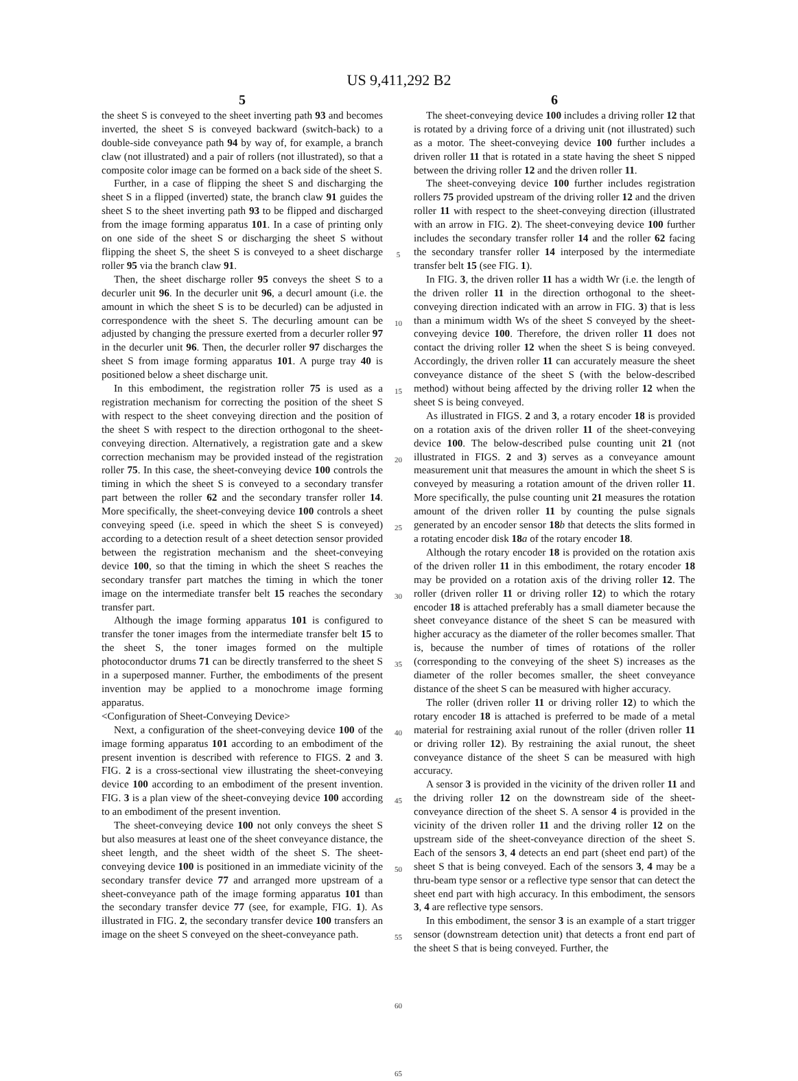US 9,411,292 B2
5
the sheet S is conveyed to the sheet inverting path 93 and becomes inverted, the sheet S is conveyed backward (switch-back) to a double-side conveyance path 94 by way of, for example, a branch claw (not illustrated) and a pair of rollers (not illustrated), so that a composite color image can be formed on a back side of the sheet S.
Further, in a case of flipping the sheet S and discharging the sheet S in a flipped (inverted) state, the branch claw 91 guides the sheet S to the sheet inverting path 93 to be flipped and discharged from the image forming apparatus 101. In a case of printing only on one side of the sheet S or discharging the sheet S without flipping the sheet S, the sheet S is conveyed to a sheet discharge roller 95 via the branch claw 91.
Then, the sheet discharge roller 95 conveys the sheet S to a decurler unit 96. In the decurler unit 96, a decurl amount (i.e. the amount in which the sheet S is to be decurled) can be adjusted in correspondence with the sheet S. The decurling amount can be adjusted by changing the pressure exerted from a decurler roller 97 in the decurler unit 96. Then, the decurler roller 97 discharges the sheet S from image forming apparatus 101. A purge tray 40 is positioned below a sheet discharge unit.
In this embodiment, the registration roller 75 is used as a registration mechanism for correcting the position of the sheet S with respect to the sheet conveying direction and the position of the sheet S with respect to the direction orthogonal to the sheet-conveying direction. Alternatively, a registration gate and a skew correction mechanism may be provided instead of the registration roller 75. In this case, the sheet-conveying device 100 controls the timing in which the sheet S is conveyed to a secondary transfer part between the roller 62 and the secondary transfer roller 14. More specifically, the sheet-conveying device 100 controls a sheet conveying speed (i.e. speed in which the sheet S is conveyed) according to a detection result of a sheet detection sensor provided between the registration mechanism and the sheet-conveying device 100, so that the timing in which the sheet S reaches the secondary transfer part matches the timing in which the toner image on the intermediate transfer belt 15 reaches the secondary transfer part.
Although the image forming apparatus 101 is configured to transfer the toner images from the intermediate transfer belt 15 to the sheet S, the toner images formed on the multiple photoconductor drums 71 can be directly transferred to the sheet S in a superposed manner. Further, the embodiments of the present invention may be applied to a monochrome image forming apparatus.
<Configuration of Sheet-Conveying Device>
Next, a configuration of the sheet-conveying device 100 of the image forming apparatus 101 according to an embodiment of the present invention is described with reference to FIGS. 2 and 3. FIG. 2 is a cross-sectional view illustrating the sheet-conveying device 100 according to an embodiment of the present invention. FIG. 3 is a plan view of the sheet-conveying device 100 according to an embodiment of the present invention.
The sheet-conveying device 100 not only conveys the sheet S but also measures at least one of the sheet conveyance distance, the sheet length, and the sheet width of the sheet S. The sheet-conveying device 100 is positioned in an immediate vicinity of the secondary transfer device 77 and arranged more upstream of a sheet-conveyance path of the image forming apparatus 101 than the secondary transfer device 77 (see, for example, FIG. 1). As illustrated in FIG. 2, the secondary transfer device 100 transfers an image on the sheet S conveyed on the sheet-conveyance path.
5
10
15
20
25
30
35
40
45
50
55
60
65
6
The sheet-conveying device 100 includes a driving roller 12 that is rotated by a driving force of a driving unit (not illustrated) such as a motor. The sheet-conveying device 100 further includes a driven roller 11 that is rotated in a state having the sheet S nipped between the driving roller 12 and the driven roller 11.
The sheet-conveying device 100 further includes registration rollers 75 provided upstream of the driving roller 12 and the driven roller 11 with respect to the sheet-conveying direction (illustrated with an arrow in FIG. 2). The sheet-conveying device 100 further includes the secondary transfer roller 14 and the roller 62 facing the secondary transfer roller 14 interposed by the intermediate transfer belt 15 (see FIG. 1).
In FIG. 3, the driven roller 11 has a width Wr (i.e. the length of the driven roller 11 in the direction orthogonal to the sheet-conveying direction indicated with an arrow in FIG. 3) that is less than a minimum width Ws of the sheet S conveyed by the sheet-conveying device 100. Therefore, the driven roller 11 does not contact the driving roller 12 when the sheet S is being conveyed. Accordingly, the driven roller 11 can accurately measure the sheet conveyance distance of the sheet S (with the below-described method) without being affected by the driving roller 12 when the sheet S is being conveyed.
As illustrated in FIGS. 2 and 3, a rotary encoder 18 is provided on a rotation axis of the driven roller 11 of the sheet-conveying device 100. The below-described pulse counting unit 21 (not illustrated in FIGS. 2 and 3) serves as a conveyance amount measurement unit that measures the amount in which the sheet S is conveyed by measuring a rotation amount of the driven roller 11. More specifically, the pulse counting unit 21 measures the rotation amount of the driven roller 11 by counting the pulse signals generated by an encoder sensor 18 b that detects the slits formed in a rotating encoder disk 18 a of the rotary encoder 18.
Although the rotary encoder 18 is provided on the rotation axis of the driven roller 11 in this embodiment, the rotary encoder 18 may be provided on a rotation axis of the driving roller 12. The roller (driven roller 11 or driving roller 12) to which the rotary encoder 18 is attached preferably has a small diameter because the sheet conveyance distance of the sheet S can be measured with higher accuracy as the diameter of the roller becomes smaller. That is, because the number of times of rotations of the roller (corresponding to the conveying of the sheet S) increases as the diameter of the roller becomes smaller, the sheet conveyance distance of the sheet S can be measured with higher accuracy.
The roller (driven roller 11 or driving roller 12) to which the rotary encoder 18 is attached is preferred to be made of a metal material for restraining axial runout of the roller (driven roller 11 or driving roller 12). By restraining the axial runout, the sheet conveyance distance of the sheet S can be measured with high accuracy.
A sensor 3 is provided in the vicinity of the driven roller 11 and the driving roller 12 on the downstream side of the sheet-conveyance direction of the sheet S. A sensor 4 is provided in the vicinity of the driven roller 11 and the driving roller 12 on the upstream side of the sheet-conveyance direction of the sheet S. Each of the sensors 3, 4 detects an end part (sheet end part) of the sheet S that is being conveyed. Each of the sensors 3, 4 may be a thru-beam type sensor or a reflective type sensor that can detect the sheet end part with high accuracy. In this embodiment, the sensors 3, 4 are reflective type sensors.
In this embodiment, the sensor 3 is an example of a start trigger sensor (downstream detection unit) that detects a front end part of the sheet S that is being conveyed. Further, the